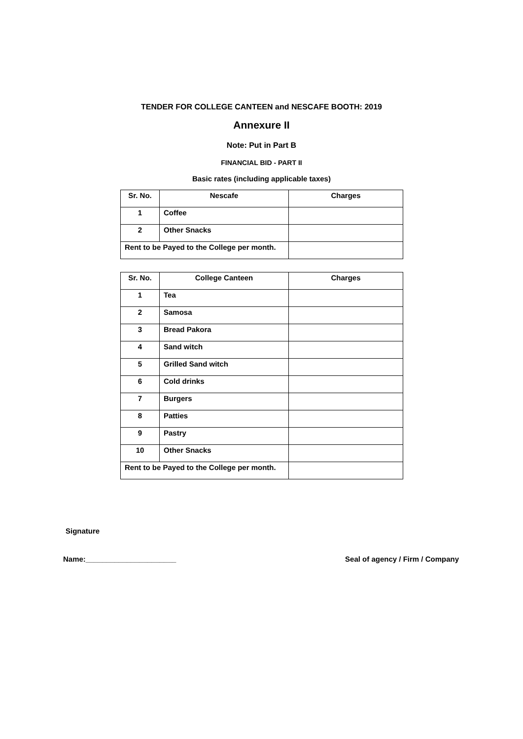TENDER FOR COLLEGE CANTEEN and NESCAFE BOOTH: 2019
Annexure II
Note: Put in Part B
FINANCIAL BID - PART II
Basic rates (including applicable taxes)
| Sr. No. | Nescafe | Charges |
| --- | --- | --- |
| 1 | Coffee | |
| 2 | Other Snacks | |
| Rent to be Payed to the College per month. | | |
| Sr. No. | College Canteen | Charges |
| --- | --- | --- |
| 1 | Tea | |
| 2 | Samosa | |
| 3 | Bread Pakora | |
| 4 | Sand witch | |
| 5 | Grilled Sand witch | |
| 6 | Cold drinks | |
| 7 | Burgers | |
| 8 | Patties | |
| 9 | Pastry | |
| 10 | Other Snacks | |
| Rent to be Payed to the College per month. | | |
Signature
Name:______________________ Seal of agency / Firm / Company